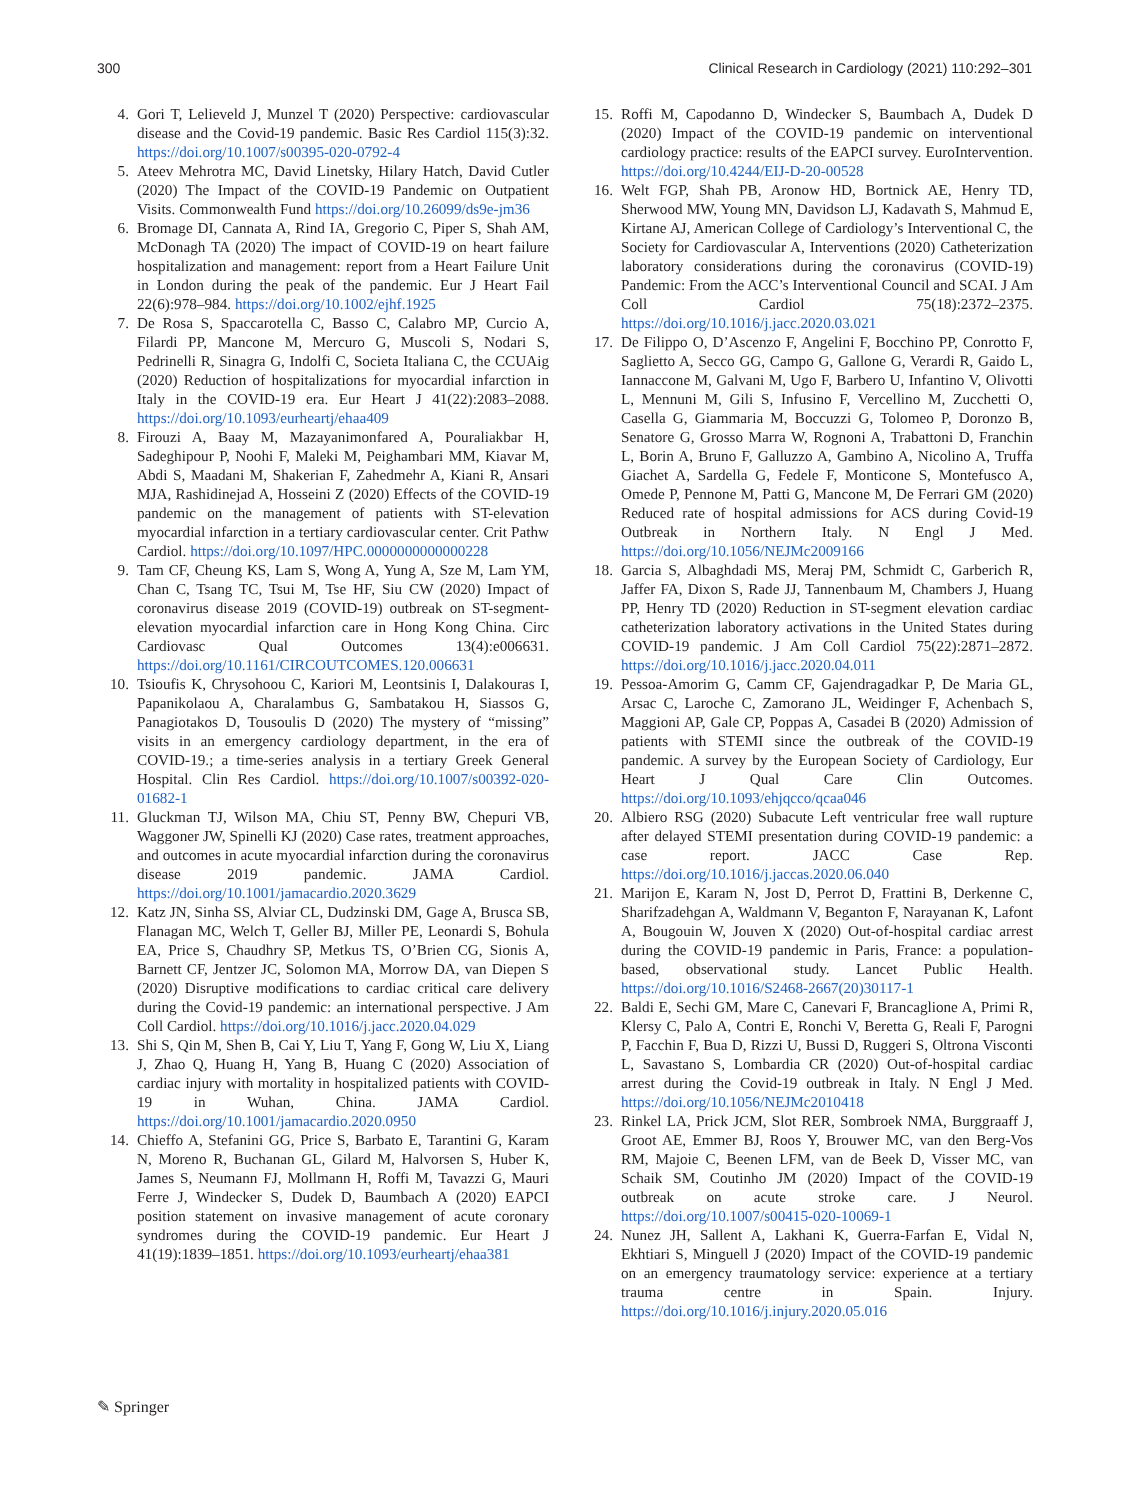300 Clinical Research in Cardiology (2021) 110:292–301
4. Gori T, Lelieveld J, Munzel T (2020) Perspective: cardiovascular disease and the Covid-19 pandemic. Basic Res Cardiol 115(3):32. https://doi.org/10.1007/s00395-020-0792-4
5. Ateev Mehrotra MC, David Linetsky, Hilary Hatch, David Cutler (2020) The Impact of the COVID-19 Pandemic on Outpatient Visits. Commonwealth Fund https://doi.org/10.26099/ds9e-jm36
6. Bromage DI, Cannata A, Rind IA, Gregorio C, Piper S, Shah AM, McDonagh TA (2020) The impact of COVID-19 on heart failure hospitalization and management: report from a Heart Failure Unit in London during the peak of the pandemic. Eur J Heart Fail 22(6):978–984. https://doi.org/10.1002/ejhf.1925
7. De Rosa S, Spaccarotella C, Basso C, Calabro MP, Curcio A, Filardi PP, Mancone M, Mercuro G, Muscoli S, Nodari S, Pedrinelli R, Sinagra G, Indolfi C, Societa Italiana C, the CCUAig (2020) Reduction of hospitalizations for myocardial infarction in Italy in the COVID-19 era. Eur Heart J 41(22):2083–2088. https://doi.org/10.1093/eurheartj/ehaa409
8. Firouzi A, Baay M, Mazayanimonfared A, Pouraliakbar H, Sadeghipour P, Noohi F, Maleki M, Peighambari MM, Kiavar M, Abdi S, Maadani M, Shakerian F, Zahedmehr A, Kiani R, Ansari MJA, Rashidinejad A, Hosseini Z (2020) Effects of the COVID-19 pandemic on the management of patients with ST-elevation myocardial infarction in a tertiary cardiovascular center. Crit Pathw Cardiol. https://doi.org/10.1097/HPC.0000000000000228
9. Tam CF, Cheung KS, Lam S, Wong A, Yung A, Sze M, Lam YM, Chan C, Tsang TC, Tsui M, Tse HF, Siu CW (2020) Impact of coronavirus disease 2019 (COVID-19) outbreak on ST-segment-elevation myocardial infarction care in Hong Kong China. Circ Cardiovasc Qual Outcomes 13(4):e006631. https://doi.org/10.1161/CIRCOUTCOMES.120.006631
10. Tsioufis K, Chrysohoou C, Kariori M, Leontsinis I, Dalakouras I, Papanikolaou A, Charalambus G, Sambatakou H, Siassos G, Panagiotakos D, Tousoulis D (2020) The mystery of “missing” visits in an emergency cardiology department, in the era of COVID-19.; a time-series analysis in a tertiary Greek General Hospital. Clin Res Cardiol. https://doi.org/10.1007/s00392-020-01682-1
11. Gluckman TJ, Wilson MA, Chiu ST, Penny BW, Chepuri VB, Waggoner JW, Spinelli KJ (2020) Case rates, treatment approaches, and outcomes in acute myocardial infarction during the coronavirus disease 2019 pandemic. JAMA Cardiol. https://doi.org/10.1001/jamacardio.2020.3629
12. Katz JN, Sinha SS, Alviar CL, Dudzinski DM, Gage A, Brusca SB, Flanagan MC, Welch T, Geller BJ, Miller PE, Leonardi S, Bohula EA, Price S, Chaudhry SP, Metkus TS, O’Brien CG, Sionis A, Barnett CF, Jentzer JC, Solomon MA, Morrow DA, van Diepen S (2020) Disruptive modifications to cardiac critical care delivery during the Covid-19 pandemic: an international perspective. J Am Coll Cardiol. https://doi.org/10.1016/j.jacc.2020.04.029
13. Shi S, Qin M, Shen B, Cai Y, Liu T, Yang F, Gong W, Liu X, Liang J, Zhao Q, Huang H, Yang B, Huang C (2020) Association of cardiac injury with mortality in hospitalized patients with COVID-19 in Wuhan, China. JAMA Cardiol. https://doi.org/10.1001/jamacardio.2020.0950
14. Chieffo A, Stefanini GG, Price S, Barbato E, Tarantini G, Karam N, Moreno R, Buchanan GL, Gilard M, Halvorsen S, Huber K, James S, Neumann FJ, Mollmann H, Roffi M, Tavazzi G, Mauri Ferre J, Windecker S, Dudek D, Baumbach A (2020) EAPCI position statement on invasive management of acute coronary syndromes during the COVID-19 pandemic. Eur Heart J 41(19):1839–1851. https://doi.org/10.1093/eurheartj/ehaa381
15. Roffi M, Capodanno D, Windecker S, Baumbach A, Dudek D (2020) Impact of the COVID-19 pandemic on interventional cardiology practice: results of the EAPCI survey. EuroIntervention. https://doi.org/10.4244/EIJ-D-20-00528
16. Welt FGP, Shah PB, Aronow HD, Bortnick AE, Henry TD, Sherwood MW, Young MN, Davidson LJ, Kadavath S, Mahmud E, Kirtane AJ, American College of Cardiology’s Interventional C, the Society for Cardiovascular A, Interventions (2020) Catheterization laboratory considerations during the coronavirus (COVID-19) Pandemic: From the ACC’s Interventional Council and SCAI. J Am Coll Cardiol 75(18):2372–2375. https://doi.org/10.1016/j.jacc.2020.03.021
17. De Filippo O, D’Ascenzo F, Angelini F, Bocchino PP, Conrotto F, Saglietto A, Secco GG, Campo G, Gallone G, Verardi R, Gaido L, Iannaccone M, Galvani M, Ugo F, Barbero U, Infantino V, Olivotti L, Mennuni M, Gili S, Infusino F, Vercellino M, Zucchetti O, Casella G, Giammaria M, Boccuzzi G, Tolomeo P, Doronzo B, Senatore G, Grosso Marra W, Rognoni A, Trabattoni D, Franchin L, Borin A, Bruno F, Galluzzo A, Gambino A, Nicolino A, Truffa Giachet A, Sardella G, Fedele F, Monticone S, Montefusco A, Omede P, Pennone M, Patti G, Mancone M, De Ferrari GM (2020) Reduced rate of hospital admissions for ACS during Covid-19 Outbreak in Northern Italy. N Engl J Med. https://doi.org/10.1056/NEJMc2009166
18. Garcia S, Albaghdadi MS, Meraj PM, Schmidt C, Garberich R, Jaffer FA, Dixon S, Rade JJ, Tannenbaum M, Chambers J, Huang PP, Henry TD (2020) Reduction in ST-segment elevation cardiac catheterization laboratory activations in the United States during COVID-19 pandemic. J Am Coll Cardiol 75(22):2871–2872. https://doi.org/10.1016/j.jacc.2020.04.011
19. Pessoa-Amorim G, Camm CF, Gajendragadkar P, De Maria GL, Arsac C, Laroche C, Zamorano JL, Weidinger F, Achenbach S, Maggioni AP, Gale CP, Poppas A, Casadei B (2020) Admission of patients with STEMI since the outbreak of the COVID-19 pandemic. A survey by the European Society of Cardiology, Eur Heart J Qual Care Clin Outcomes. https://doi.org/10.1093/ehjqcco/qcaa046
20. Albiero RSG (2020) Subacute Left ventricular free wall rupture after delayed STEMI presentation during COVID-19 pandemic: a case report. JACC Case Rep. https://doi.org/10.1016/j.jaccas.2020.06.040
21. Marijon E, Karam N, Jost D, Perrot D, Frattini B, Derkenne C, Sharifzadehgan A, Waldmann V, Beganton F, Narayanan K, Lafont A, Bougouin W, Jouven X (2020) Out-of-hospital cardiac arrest during the COVID-19 pandemic in Paris, France: a population-based, observational study. Lancet Public Health. https://doi.org/10.1016/S2468-2667(20)30117-1
22. Baldi E, Sechi GM, Mare C, Canevari F, Brancaglione A, Primi R, Klersy C, Palo A, Contri E, Ronchi V, Beretta G, Reali F, Parogni P, Facchin F, Bua D, Rizzi U, Bussi D, Ruggeri S, Oltrona Visconti L, Savastano S, Lombardia CR (2020) Out-of-hospital cardiac arrest during the Covid-19 outbreak in Italy. N Engl J Med. https://doi.org/10.1056/NEJMc2010418
23. Rinkel LA, Prick JCM, Slot RER, Sombroek NMA, Burggraaff J, Groot AE, Emmer BJ, Roos Y, Brouwer MC, van den Berg-Vos RM, Majoie C, Beenen LFM, van de Beek D, Visser MC, van Schaik SM, Coutinho JM (2020) Impact of the COVID-19 outbreak on acute stroke care. J Neurol. https://doi.org/10.1007/s00415-020-10069-1
24. Nunez JH, Sallent A, Lakhani K, Guerra-Farfan E, Vidal N, Ekhtiari S, Minguell J (2020) Impact of the COVID-19 pandemic on an emergency traumatology service: experience at a tertiary trauma centre in Spain. Injury. https://doi.org/10.1016/j.injury.2020.05.016
✎ Springer